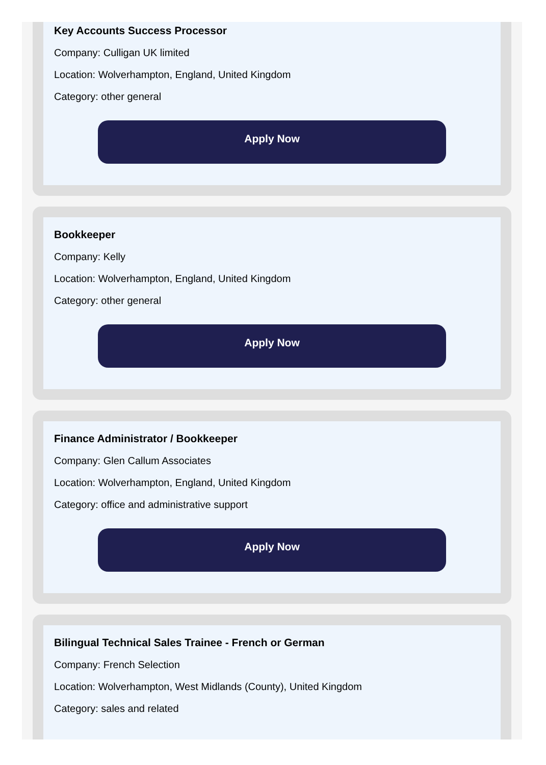Key Accounts Success Processor
Company: Culligan UK limited
Location: Wolverhampton, England, United Kingdom
Category: other general
Apply Now
Bookkeeper
Company: Kelly
Location: Wolverhampton, England, United Kingdom
Category: other general
Apply Now
Finance Administrator / Bookkeeper
Company: Glen Callum Associates
Location: Wolverhampton, England, United Kingdom
Category: office and administrative support
Apply Now
Bilingual Technical Sales Trainee - French or German
Company: French Selection
Location: Wolverhampton, West Midlands (County), United Kingdom
Category: sales and related